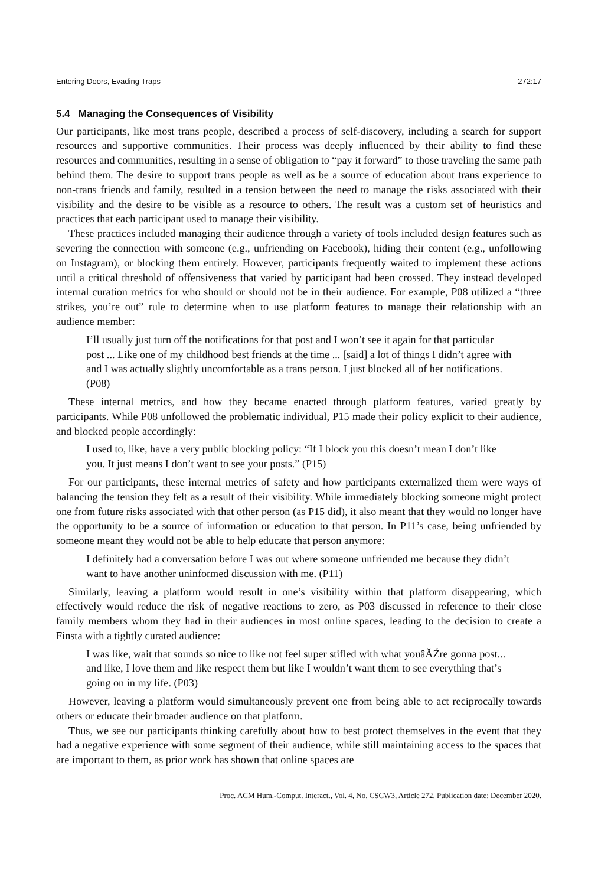Entering Doors, Evading Traps 272:17
5.4 Managing the Consequences of Visibility
Our participants, like most trans people, described a process of self-discovery, including a search for support resources and supportive communities. Their process was deeply influenced by their ability to find these resources and communities, resulting in a sense of obligation to “pay it forward” to those traveling the same path behind them. The desire to support trans people as well as be a source of education about trans experience to non-trans friends and family, resulted in a tension between the need to manage the risks associated with their visibility and the desire to be visible as a resource to others. The result was a custom set of heuristics and practices that each participant used to manage their visibility.
These practices included managing their audience through a variety of tools included design features such as severing the connection with someone (e.g., unfriending on Facebook), hiding their content (e.g., unfollowing on Instagram), or blocking them entirely. However, participants frequently waited to implement these actions until a critical threshold of offensiveness that varied by participant had been crossed. They instead developed internal curation metrics for who should or should not be in their audience. For example, P08 utilized a “three strikes, you’re out” rule to determine when to use platform features to manage their relationship with an audience member:
I’ll usually just turn off the notifications for that post and I won’t see it again for that particular post ... Like one of my childhood best friends at the time ... [said] a lot of things I didn’t agree with and I was actually slightly uncomfortable as a trans person. I just blocked all of her notifications. (P08)
These internal metrics, and how they became enacted through platform features, varied greatly by participants. While P08 unfollowed the problematic individual, P15 made their policy explicit to their audience, and blocked people accordingly:
I used to, like, have a very public blocking policy: “If I block you this doesn’t mean I don’t like you. It just means I don’t want to see your posts.” (P15)
For our participants, these internal metrics of safety and how participants externalized them were ways of balancing the tension they felt as a result of their visibility. While immediately blocking someone might protect one from future risks associated with that other person (as P15 did), it also meant that they would no longer have the opportunity to be a source of information or education to that person. In P11’s case, being unfriended by someone meant they would not be able to help educate that person anymore:
I definitely had a conversation before I was out where someone unfriended me because they didn’t want to have another uninformed discussion with me. (P11)
Similarly, leaving a platform would result in one’s visibility within that platform disappearing, which effectively would reduce the risk of negative reactions to zero, as P03 discussed in reference to their close family members whom they had in their audiences in most online spaces, leading to the decision to create a Finsta with a tightly curated audience:
I was like, wait that sounds so nice to like not feel super stifled with what youâĂŹre gonna post... and like, I love them and like respect them but like I wouldn’t want them to see everything that’s going on in my life. (P03)
However, leaving a platform would simultaneously prevent one from being able to act reciprocally towards others or educate their broader audience on that platform.
Thus, we see our participants thinking carefully about how to best protect themselves in the event that they had a negative experience with some segment of their audience, while still maintaining access to the spaces that are important to them, as prior work has shown that online spaces are
Proc. ACM Hum.-Comput. Interact., Vol. 4, No. CSCW3, Article 272. Publication date: December 2020.